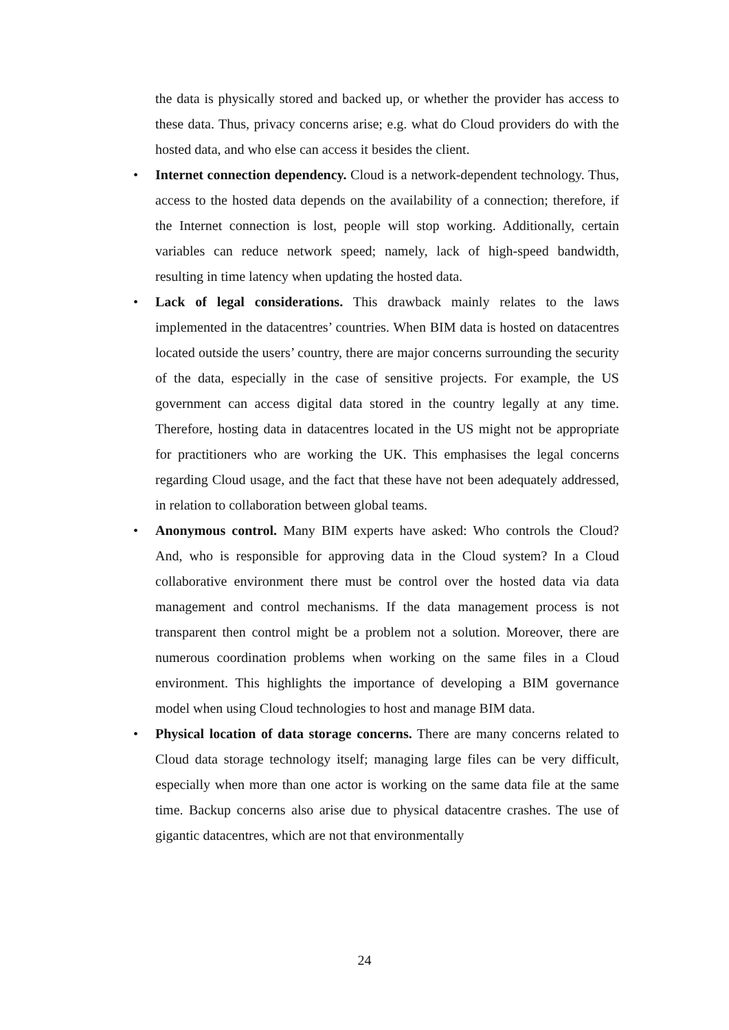the data is physically stored and backed up, or whether the provider has access to these data. Thus, privacy concerns arise; e.g. what do Cloud providers do with the hosted data, and who else can access it besides the client.
• Internet connection dependency. Cloud is a network-dependent technology. Thus, access to the hosted data depends on the availability of a connection; therefore, if the Internet connection is lost, people will stop working. Additionally, certain variables can reduce network speed; namely, lack of high-speed bandwidth, resulting in time latency when updating the hosted data.
• Lack of legal considerations. This drawback mainly relates to the laws implemented in the datacentres’ countries. When BIM data is hosted on datacentres located outside the users’ country, there are major concerns surrounding the security of the data, especially in the case of sensitive projects. For example, the US government can access digital data stored in the country legally at any time. Therefore, hosting data in datacentres located in the US might not be appropriate for practitioners who are working the UK. This emphasises the legal concerns regarding Cloud usage, and the fact that these have not been adequately addressed, in relation to collaboration between global teams.
• Anonymous control. Many BIM experts have asked: Who controls the Cloud? And, who is responsible for approving data in the Cloud system? In a Cloud collaborative environment there must be control over the hosted data via data management and control mechanisms. If the data management process is not transparent then control might be a problem not a solution. Moreover, there are numerous coordination problems when working on the same files in a Cloud environment. This highlights the importance of developing a BIM governance model when using Cloud technologies to host and manage BIM data.
• Physical location of data storage concerns. There are many concerns related to Cloud data storage technology itself; managing large files can be very difficult, especially when more than one actor is working on the same data file at the same time. Backup concerns also arise due to physical datacentre crashes. The use of gigantic datacentres, which are not that environmentally
24